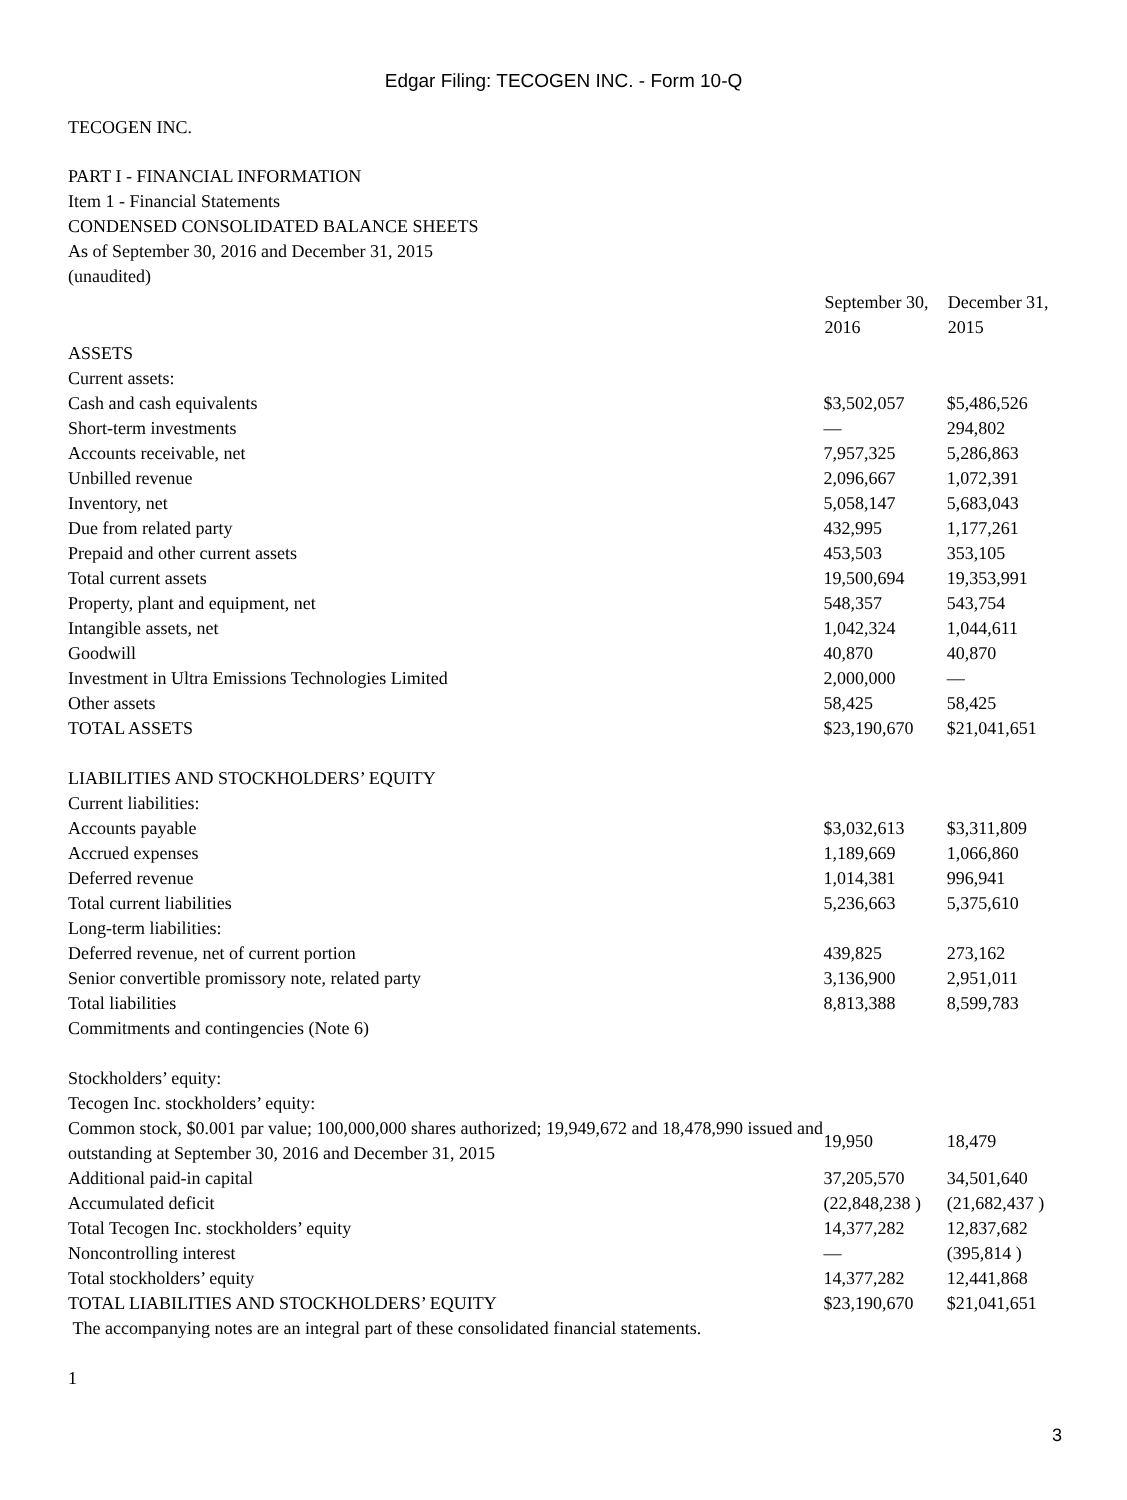Edgar Filing: TECOGEN INC. - Form 10-Q
TECOGEN INC.
PART I - FINANCIAL INFORMATION
Item 1 - Financial Statements
CONDENSED CONSOLIDATED BALANCE SHEETS
As of September 30, 2016 and December 31, 2015
(unaudited)
| | September 30, 2016 | December 31, 2015 |
| --- | --- | --- |
| ASSETS | | |
| Current assets: | | |
| Cash and cash equivalents | $3,502,057 | $5,486,526 |
| Short-term investments | — | 294,802 |
| Accounts receivable, net | 7,957,325 | 5,286,863 |
| Unbilled revenue | 2,096,667 | 1,072,391 |
| Inventory, net | 5,058,147 | 5,683,043 |
| Due from related party | 432,995 | 1,177,261 |
| Prepaid and other current assets | 453,503 | 353,105 |
| Total current assets | 19,500,694 | 19,353,991 |
| Property, plant and equipment, net | 548,357 | 543,754 |
| Intangible assets, net | 1,042,324 | 1,044,611 |
| Goodwill | 40,870 | 40,870 |
| Investment in Ultra Emissions Technologies Limited | 2,000,000 | — |
| Other assets | 58,425 | 58,425 |
| TOTAL ASSETS | $23,190,670 | $21,041,651 |
| LIABILITIES AND STOCKHOLDERS’ EQUITY | | |
| Current liabilities: | | |
| Accounts payable | $3,032,613 | $3,311,809 |
| Accrued expenses | 1,189,669 | 1,066,860 |
| Deferred revenue | 1,014,381 | 996,941 |
| Total current liabilities | 5,236,663 | 5,375,610 |
| Long-term liabilities: | | |
| Deferred revenue, net of current portion | 439,825 | 273,162 |
| Senior convertible promissory note, related party | 3,136,900 | 2,951,011 |
| Total liabilities | 8,813,388 | 8,599,783 |
| Commitments and contingencies (Note 6) | | |
| Stockholders’ equity: | | |
| Tecogen Inc. stockholders’ equity: | | |
| Common stock, $0.001 par value; 100,000,000 shares authorized; 19,949,672 and 18,478,990 issued and outstanding at September 30, 2016 and December 31, 2015 | 19,950 | 18,479 |
| Additional paid-in capital | 37,205,570 | 34,501,640 |
| Accumulated deficit | (22,848,238 ) | (21,682,437 ) |
| Total Tecogen Inc. stockholders’ equity | 14,377,282 | 12,837,682 |
| Noncontrolling interest | — | (395,814 ) |
| Total stockholders’ equity | 14,377,282 | 12,441,868 |
| TOTAL LIABILITIES AND STOCKHOLDERS’ EQUITY | $23,190,670 | $21,041,651 |
The accompanying notes are an integral part of these consolidated financial statements.
1
3